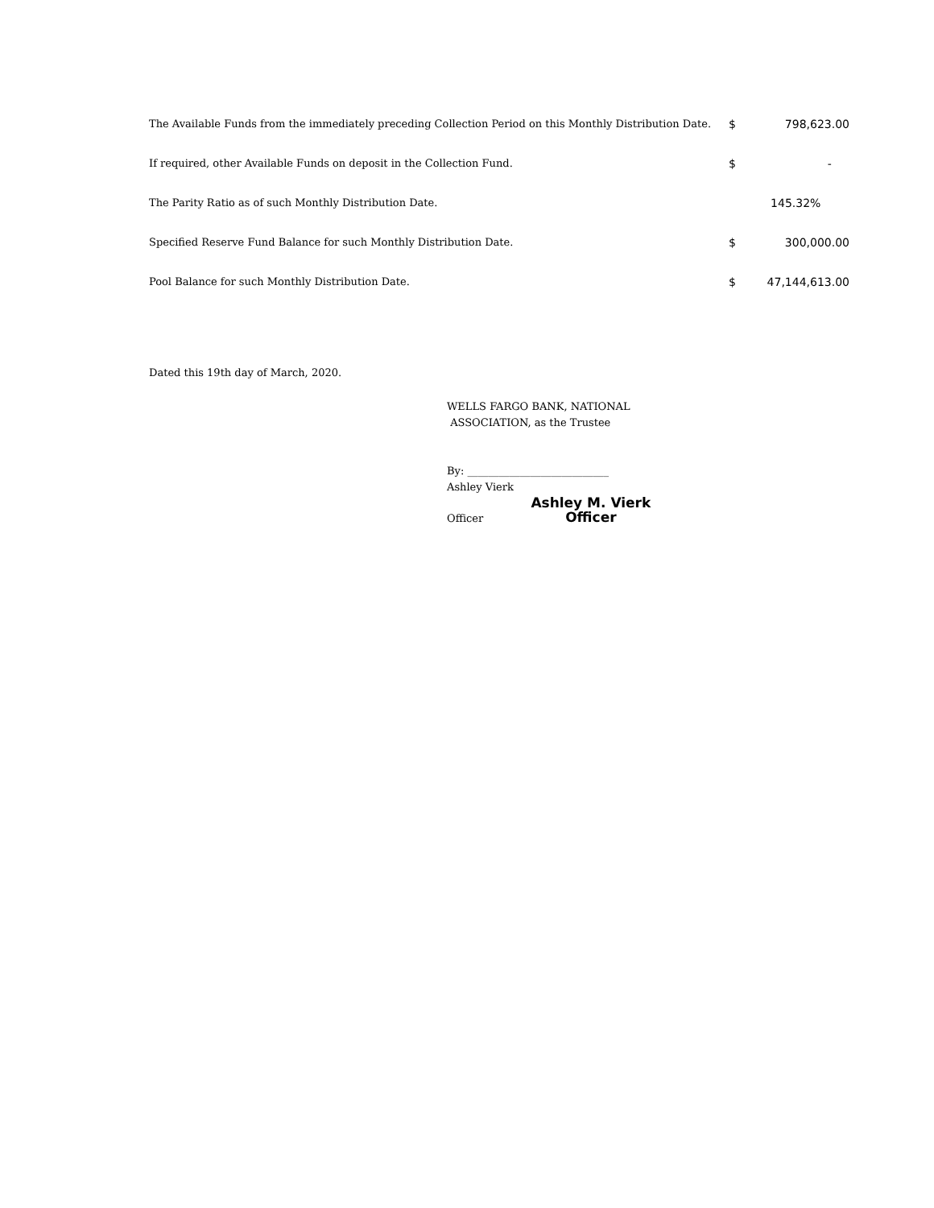| The Available Funds from the immediately preceding Collection Period on this Monthly Distribution Date. | $ | 798,623.00 |
| If required, other Available Funds on deposit in the Collection Fund. | $ | - |
| The Parity Ratio as of such Monthly Distribution Date. | | 145.32% |
| Specified Reserve Fund Balance for such Monthly Distribution Date. | $ | 300,000.00 |
| Pool Balance for such Monthly Distribution Date. | $ | 47,144,613.00 |
Dated this 19th day of March, 2020.
WELLS FARGO BANK, NATIONAL
ASSOCIATION, as the Trustee
By: ___________________________
Ashley Vierk
Officer Ashley M. Vierk
Officer